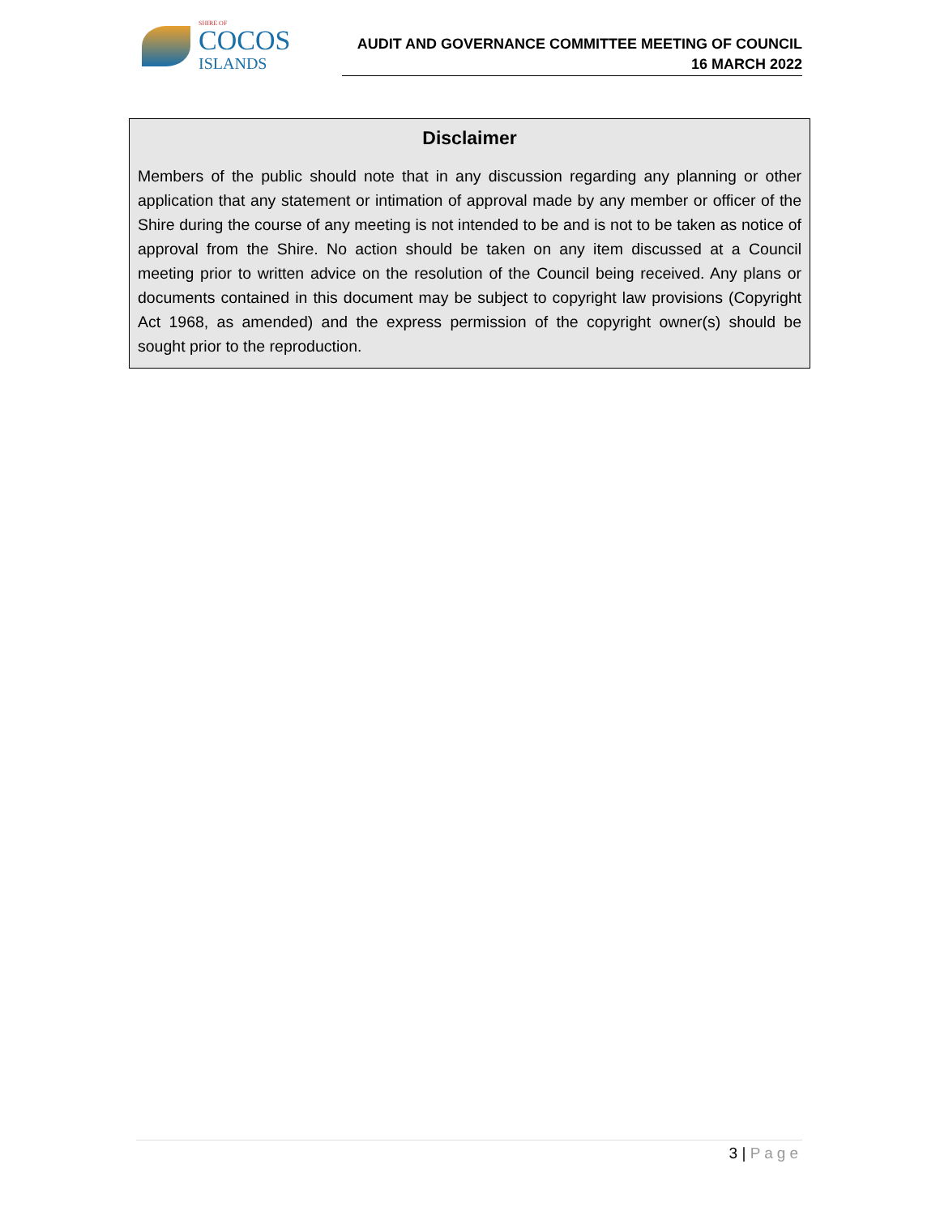SHIRE OF
COCOS
ISLANDS
AUDIT AND GOVERNANCE COMMITTEE MEETING OF COUNCIL
16 MARCH 2022
Disclaimer
Members of the public should note that in any discussion regarding any planning or other application that any statement or intimation of approval made by any member or officer of the Shire during the course of any meeting is not intended to be and is not to be taken as notice of approval from the Shire. No action should be taken on any item discussed at a Council meeting prior to written advice on the resolution of the Council being received. Any plans or documents contained in this document may be subject to copyright law provisions (Copyright Act 1968, as amended) and the express permission of the copyright owner(s) should be sought prior to the reproduction.
3 | Page